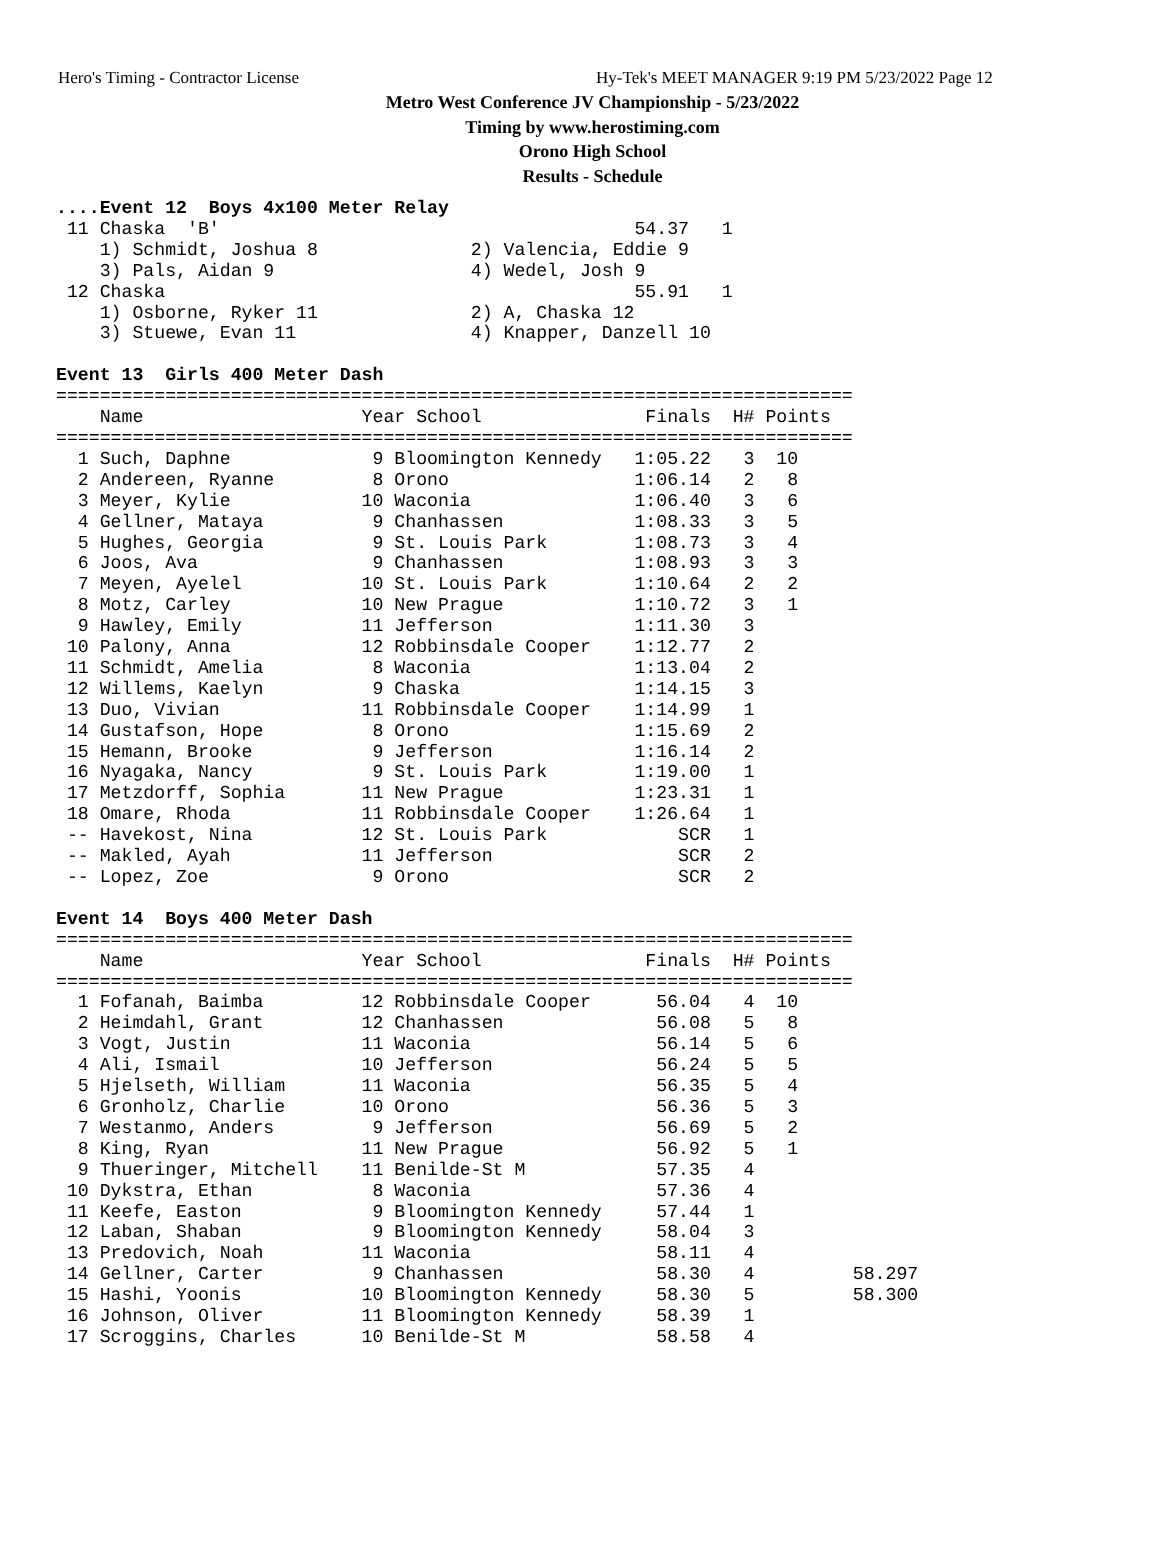Hero's Timing - Contractor License Hy-Tek's MEET MANAGER 9:19 PM 5/23/2022 Page 12
Metro West Conference JV Championship - 5/23/2022
Timing by www.herostiming.com
Orono High School
Results - Schedule
....Event 12  Boys 4x100 Meter Relay
 11 Chaska  'B'                                      54.37   1
    1) Schmidt, Joshua 8              2) Valencia, Eddie 9
    3) Pals, Aidan 9                  4) Wedel, Josh 9
 12 Chaska                                           55.91   1
    1) Osborne, Ryker 11              2) A, Chaska 12
    3) Stuewe, Evan 11                4) Knapper, Danzell 10

Event 13  Girls 400 Meter Dash
=========================================================================
    Name                    Year School               Finals  H# Points
=========================================================================
  1 Such, Daphne             9 Bloomington Kennedy   1:05.22   3  10
  2 Andereen, Ryanne         8 Orono                 1:06.14   2   8
  3 Meyer, Kylie            10 Waconia               1:06.40   3   6
  4 Gellner, Mataya          9 Chanhassen            1:08.33   3   5
  5 Hughes, Georgia          9 St. Louis Park        1:08.73   3   4
  6 Joos, Ava                9 Chanhassen            1:08.93   3   3
  7 Meyen, Ayelel           10 St. Louis Park        1:10.64   2   2
  8 Motz, Carley            10 New Prague            1:10.72   3   1
  9 Hawley, Emily           11 Jefferson             1:11.30   3
 10 Palony, Anna            12 Robbinsdale Cooper    1:12.77   2
 11 Schmidt, Amelia          8 Waconia               1:13.04   2
 12 Willems, Kaelyn          9 Chaska                1:14.15   3
 13 Duo, Vivian             11 Robbinsdale Cooper    1:14.99   1
 14 Gustafson, Hope          8 Orono                 1:15.69   2
 15 Hemann, Brooke           9 Jefferson             1:16.14   2
 16 Nyagaka, Nancy           9 St. Louis Park        1:19.00   1
 17 Metzdorff, Sophia       11 New Prague            1:23.31   1
 18 Omare, Rhoda            11 Robbinsdale Cooper    1:26.64   1
 -- Havekost, Nina          12 St. Louis Park            SCR   1
 -- Makled, Ayah            11 Jefferson                 SCR   2
 -- Lopez, Zoe               9 Orono                     SCR   2

Event 14  Boys 400 Meter Dash
=========================================================================
    Name                    Year School               Finals  H# Points
=========================================================================
  1 Fofanah, Baimba         12 Robbinsdale Cooper      56.04   4  10
  2 Heimdahl, Grant         12 Chanhassen              56.08   5   8
  3 Vogt, Justin            11 Waconia                 56.14   5   6
  4 Ali, Ismail             10 Jefferson               56.24   5   5
  5 Hjelseth, William       11 Waconia                 56.35   5   4
  6 Gronholz, Charlie       10 Orono                   56.36   5   3
  7 Westanmo, Anders         9 Jefferson               56.69   5   2
  8 King, Ryan              11 New Prague              56.92   5   1
  9 Thueringer, Mitchell    11 Benilde-St M            57.35   4
 10 Dykstra, Ethan           8 Waconia                 57.36   4
 11 Keefe, Easton            9 Bloomington Kennedy     57.44   1
 12 Laban, Shaban            9 Bloomington Kennedy     58.04   3
 13 Predovich, Noah         11 Waconia                 58.11   4
 14 Gellner, Carter          9 Chanhassen              58.30   4         58.297
 15 Hashi, Yoonis           10 Bloomington Kennedy     58.30   5         58.300
 16 Johnson, Oliver         11 Bloomington Kennedy     58.39   1
 17 Scroggins, Charles      10 Benilde-St M            58.58   4